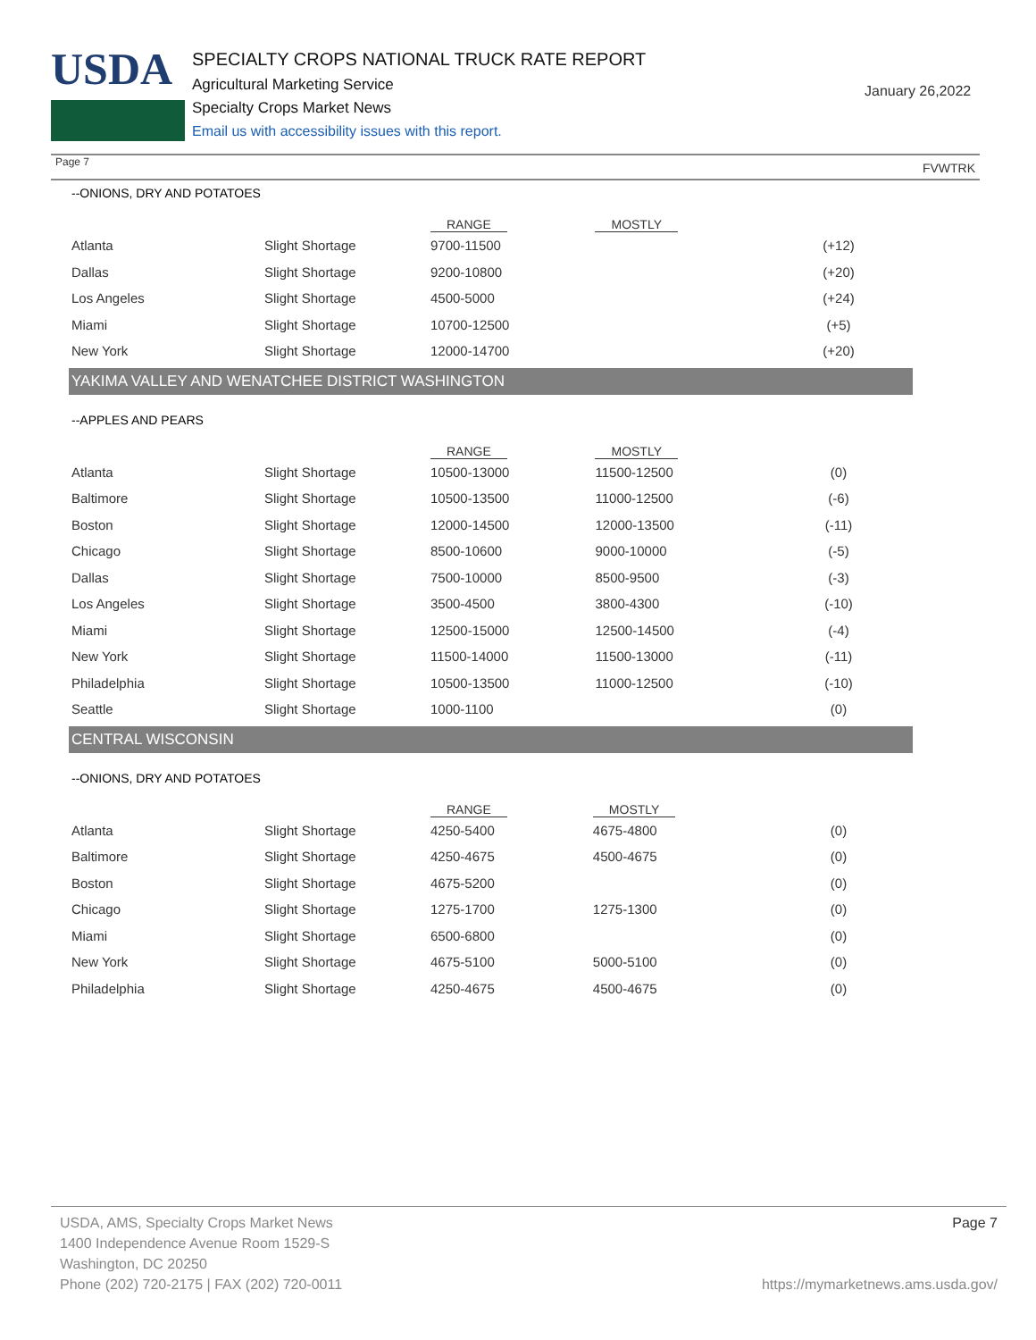USDA
SPECIALTY CROPS NATIONAL TRUCK RATE REPORT
Agricultural Marketing Service
Specialty Crops Market News
Email us with accessibility issues with this report.
January 26,2022
Page 7 FVWTRK
--ONIONS, DRY AND POTATOES
| | | RANGE | MOSTLY | |
| --- | --- | --- | --- | --- |
| Atlanta | Slight Shortage | 9700-11500 | | (+12) |
| Dallas | Slight Shortage | 9200-10800 | | (+20) |
| Los Angeles | Slight Shortage | 4500-5000 | | (+24) |
| Miami | Slight Shortage | 10700-12500 | | (+5) |
| New York | Slight Shortage | 12000-14700 | | (+20) |
YAKIMA VALLEY AND WENATCHEE DISTRICT WASHINGTON
--APPLES AND PEARS
| | | RANGE | MOSTLY | |
| --- | --- | --- | --- | --- |
| Atlanta | Slight Shortage | 10500-13000 | 11500-12500 | (0) |
| Baltimore | Slight Shortage | 10500-13500 | 11000-12500 | (-6) |
| Boston | Slight Shortage | 12000-14500 | 12000-13500 | (-11) |
| Chicago | Slight Shortage | 8500-10600 | 9000-10000 | (-5) |
| Dallas | Slight Shortage | 7500-10000 | 8500-9500 | (-3) |
| Los Angeles | Slight Shortage | 3500-4500 | 3800-4300 | (-10) |
| Miami | Slight Shortage | 12500-15000 | 12500-14500 | (-4) |
| New York | Slight Shortage | 11500-14000 | 11500-13000 | (-11) |
| Philadelphia | Slight Shortage | 10500-13500 | 11000-12500 | (-10) |
| Seattle | Slight Shortage | 1000-1100 | | (0) |
CENTRAL WISCONSIN
--ONIONS, DRY AND POTATOES
| | | RANGE | MOSTLY | |
| --- | --- | --- | --- | --- |
| Atlanta | Slight Shortage | 4250-5400 | 4675-4800 | (0) |
| Baltimore | Slight Shortage | 4250-4675 | 4500-4675 | (0) |
| Boston | Slight Shortage | 4675-5200 | | (0) |
| Chicago | Slight Shortage | 1275-1700 | 1275-1300 | (0) |
| Miami | Slight Shortage | 6500-6800 | | (0) |
| New York | Slight Shortage | 4675-5100 | 5000-5100 | (0) |
| Philadelphia | Slight Shortage | 4250-4675 | 4500-4675 | (0) |
USDA, AMS, Specialty Crops Market News
1400 Independence Avenue Room 1529-S
Washington, DC 20250
Phone (202) 720-2175 | FAX (202) 720-0011
Page 7
https://mymarketnews.ams.usda.gov/